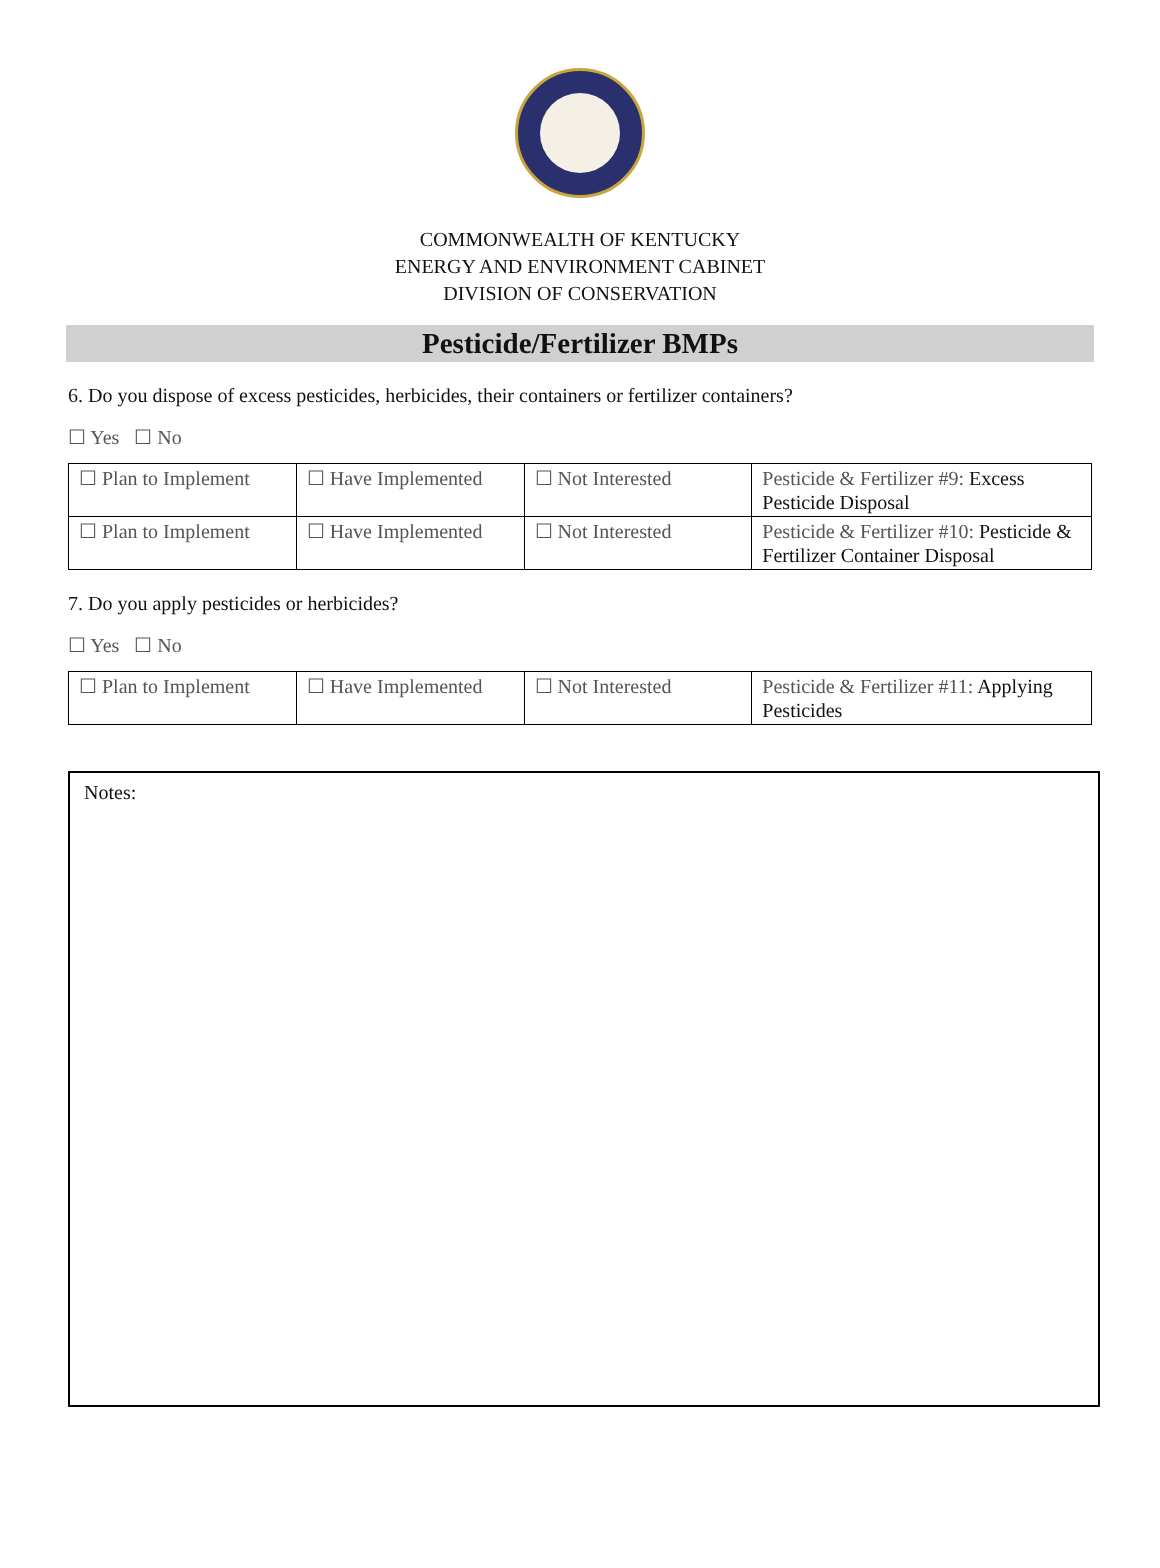COMMONWEALTH OF KENTUCKY
ENERGY AND ENVIRONMENT CABINET
DIVISION OF CONSERVATION
Pesticide/Fertilizer BMPs
6. Do you dispose of excess pesticides, herbicides, their containers or fertilizer containers?
☐ Yes ☐ No
| ☐ Plan to Implement | ☐ Have Implemented | ☐ Not Interested | Pesticide & Fertilizer #9: Excess Pesticide Disposal |
| ☐ Plan to Implement | ☐ Have Implemented | ☐ Not Interested | Pesticide & Fertilizer #10: Pesticide & Fertilizer Container Disposal |
7. Do you apply pesticides or herbicides?
☐ Yes ☐ No
| ☐ Plan to Implement | ☐ Have Implemented | ☐ Not Interested | Pesticide & Fertilizer #11: Applying Pesticides |
Notes: